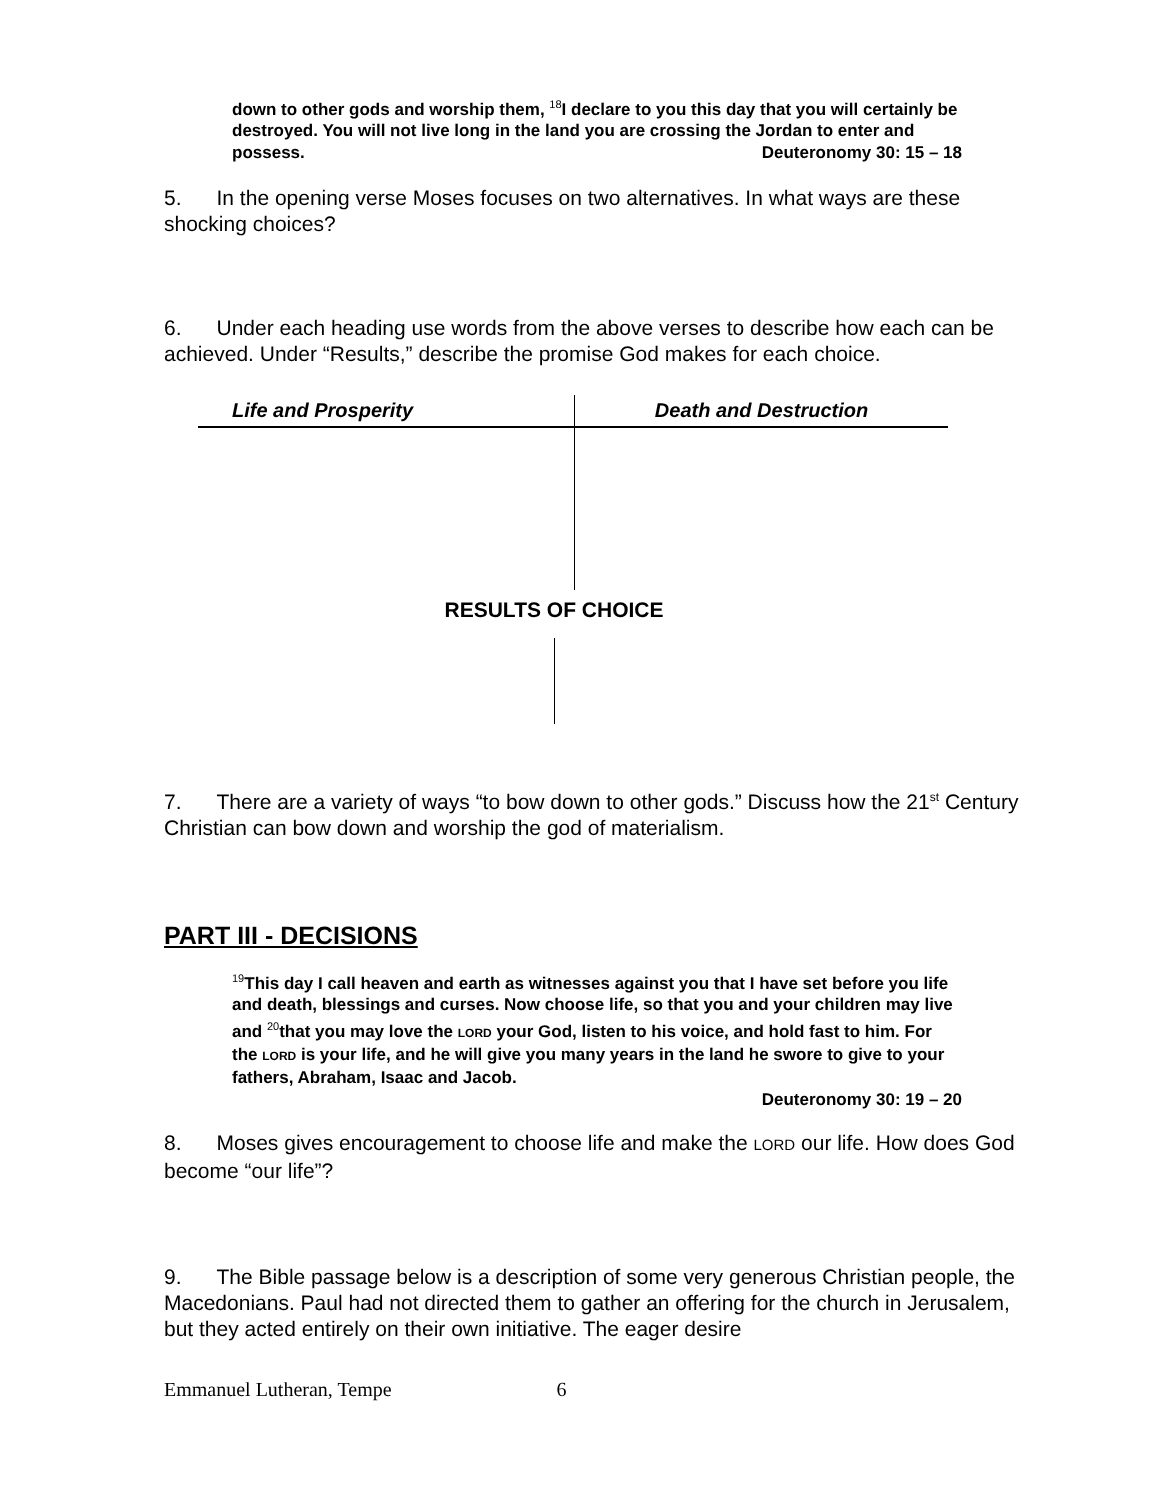down to other gods and worship them, <sup>18</sup>I declare to you this day that you will certainly be destroyed. You will not live long in the land you are crossing the Jordan to enter and possess. Deuteronomy 30: 15 – 18
5. In the opening verse Moses focuses on two alternatives. In what ways are these shocking choices?
6. Under each heading use words from the above verses to describe how each can be achieved. Under “Results,” describe the promise God makes for each choice.
| Life and Prosperity | Death and Destruction |
| --- | --- |
RESULTS OF CHOICE
7. There are a variety of ways “to bow down to other gods.” Discuss how the 21<sup>st</sup> Century Christian can bow down and worship the god of materialism.
PART III - DECISIONS
<sup>19</sup> This day I call heaven and earth as witnesses against you that I have set before you life and death, blessings and curses. Now choose life, so that you and your children may live and <sup>20</sup>that you may love the LORD your God, listen to his voice, and hold fast to him. For the LORD is your life, and he will give you many years in the land he swore to give to your fathers, Abraham, Isaac and Jacob.
Deuteronomy 30: 19 – 20
8. Moses gives encouragement to choose life and make the LORD our life. How does God become “our life”?
9. The Bible passage below is a description of some very generous Christian people, the Macedonians. Paul had not directed them to gather an offering for the church in Jerusalem, but they acted entirely on their own initiative. The eager desire
Emmanuel Lutheran, Tempe 6